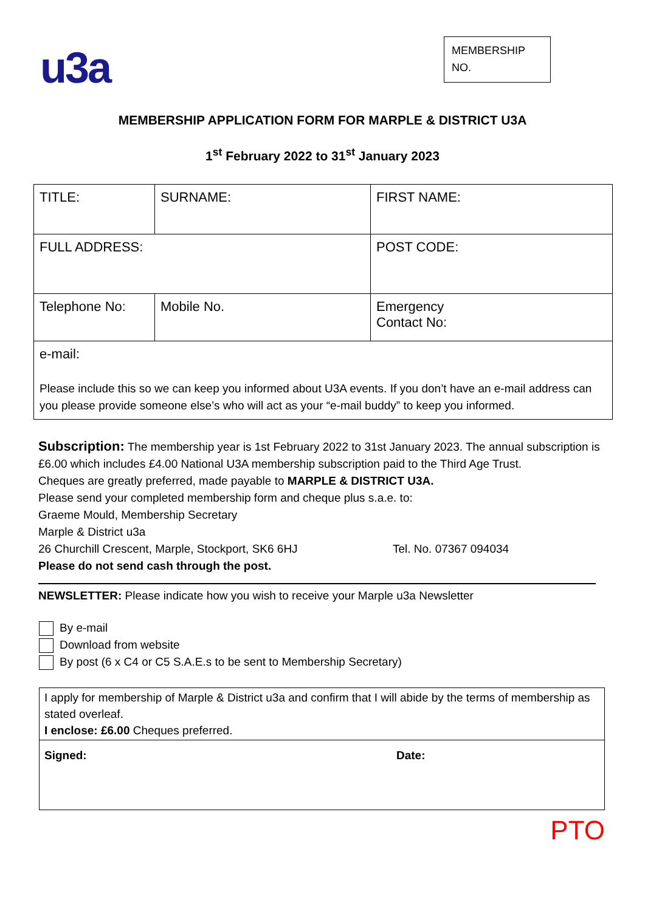u3a
MEMBERSHIP NO.
MEMBERSHIP APPLICATION FORM FOR MARPLE & DISTRICT U3A
1<sup>st</sup> February 2022 to 31<sup>st</sup> January 2023
| TITLE: | SURNAME: | FIRST NAME: |
| FULL ADDRESS: | | POST CODE: |
| Telephone No: | Mobile No. | Emergency Contact No: |
| e-mail: Please include this so we can keep you informed about U3A events. If you don’t have an e-mail address can you please provide someone else’s who will act as your “e-mail buddy” to keep you informed. | | |
Subscription: The membership year is 1st February 2022 to 31st January 2023. The annual subscription is £6.00 which includes £4.00 National U3A membership subscription paid to the Third Age Trust.
Cheques are greatly preferred, made payable to MARPLE & DISTRICT U3A.
Please send your completed membership form and cheque plus s.a.e. to:
Graeme Mould, Membership Secretary
Marple & District u3a
26 Churchill Crescent, Marple, Stockport, SK6 6HJ Tel. No. 07367 094034
Please do not send cash through the post.
NEWSLETTER: Please indicate how you wish to receive your Marple u3a Newsletter
By e-mail
Download from website
By post (6 x C4 or C5 S.A.E.s to be sent to Membership Secretary)
I apply for membership of Marple & District u3a and confirm that I will abide by the terms of membership as stated overleaf.
I enclose: £6.00 Cheques preferred.
Signed: Date:
PTO